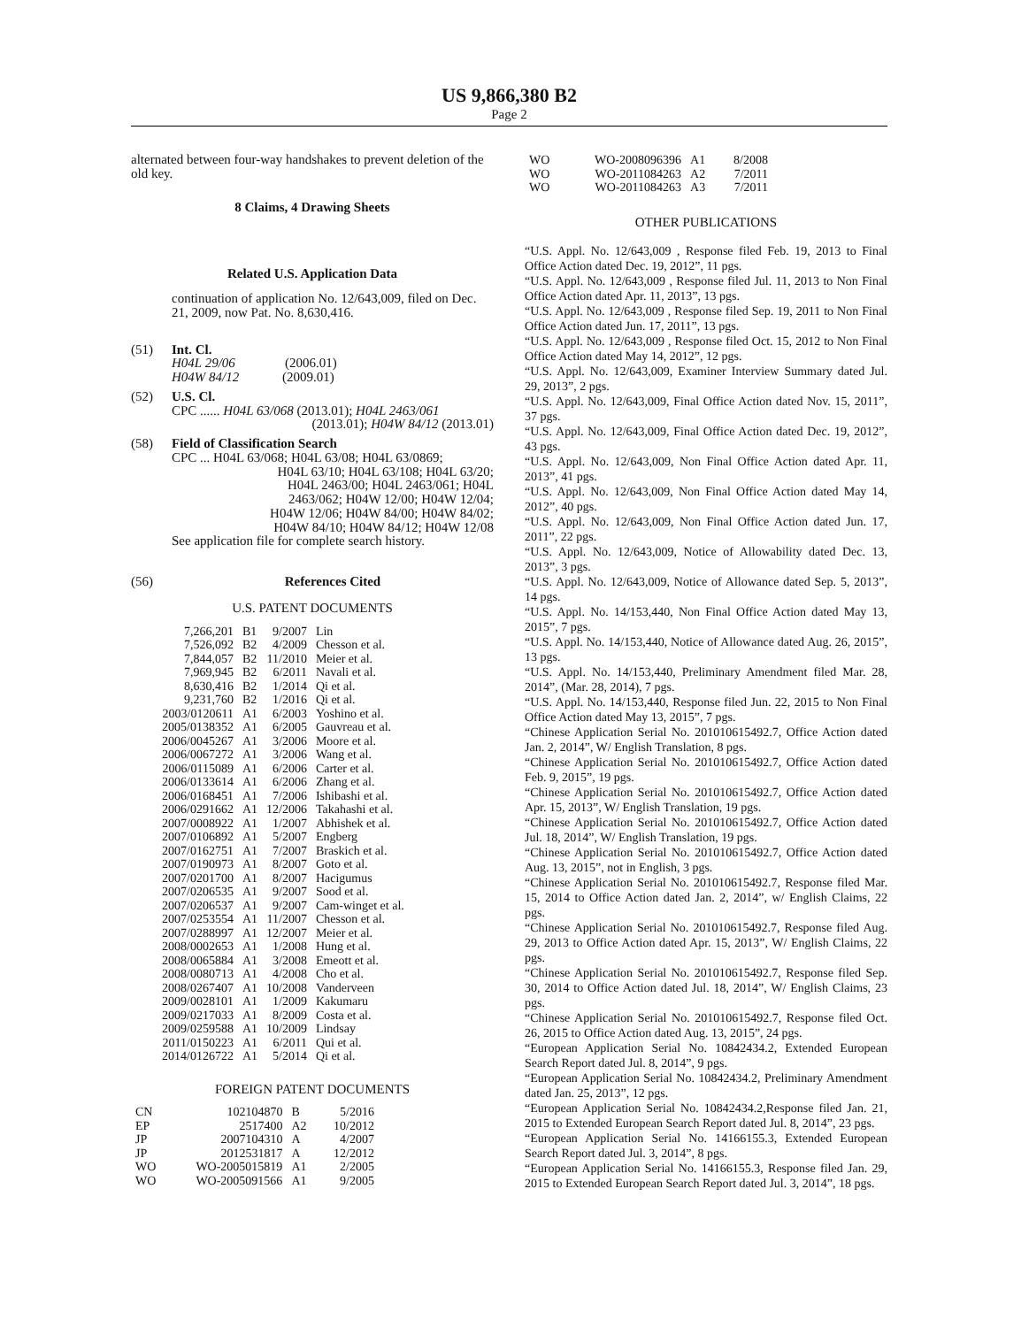US 9,866,380 B2
Page 2
alternated between four-way handshakes to prevent deletion of the old key.
8 Claims, 4 Drawing Sheets
Related U.S. Application Data
continuation of application No. 12/643,009, filed on Dec. 21, 2009, now Pat. No. 8,630,416.
(51) Int. Cl.
H04L 29/06 (2006.01)
H04W 84/12 (2009.01)
(52) U.S. Cl.
CPC ...... H04L 63/068 (2013.01); H04L 2463/061
(2013.01); H04W 84/12 (2013.01)
(58) Field of Classification Search
CPC ... H04L 63/068; H04L 63/08; H04L 63/0869;
H04L 63/10; H04L 63/108; H04L 63/20;
H04L 2463/00; H04L 2463/061; H04L
2463/062; H04W 12/00; H04W 12/04;
H04W 12/06; H04W 84/00; H04W 84/02;
H04W 84/10; H04W 84/12; H04W 12/08
See application file for complete search history.
(56) References Cited
U.S. PATENT DOCUMENTS
| 7,266,201 | B1 | 9/2007 | Lin |
| 7,526,092 | B2 | 4/2009 | Chesson et al. |
| 7,844,057 | B2 | 11/2010 | Meier et al. |
| 7,969,945 | B2 | 6/2011 | Navali et al. |
| 8,630,416 | B2 | 1/2014 | Qi et al. |
| 9,231,760 | B2 | 1/2016 | Qi et al. |
| 2003/0120611 | A1 | 6/2003 | Yoshino et al. |
| 2005/0138352 | A1 | 6/2005 | Gauvreau et al. |
| 2006/0045267 | A1 | 3/2006 | Moore et al. |
| 2006/0067272 | A1 | 3/2006 | Wang et al. |
| 2006/0115089 | A1 | 6/2006 | Carter et al. |
| 2006/0133614 | A1 | 6/2006 | Zhang et al. |
| 2006/0168451 | A1 | 7/2006 | Ishibashi et al. |
| 2006/0291662 | A1 | 12/2006 | Takahashi et al. |
| 2007/0008922 | A1 | 1/2007 | Abhishek et al. |
| 2007/0106892 | A1 | 5/2007 | Engberg |
| 2007/0162751 | A1 | 7/2007 | Braskich et al. |
| 2007/0190973 | A1 | 8/2007 | Goto et al. |
| 2007/0201700 | A1 | 8/2007 | Hacigumus |
| 2007/0206535 | A1 | 9/2007 | Sood et al. |
| 2007/0206537 | A1 | 9/2007 | Cam-winget et al. |
| 2007/0253554 | A1 | 11/2007 | Chesson et al. |
| 2007/0288997 | A1 | 12/2007 | Meier et al. |
| 2008/0002653 | A1 | 1/2008 | Hung et al. |
| 2008/0065884 | A1 | 3/2008 | Emeott et al. |
| 2008/0080713 | A1 | 4/2008 | Cho et al. |
| 2008/0267407 | A1 | 10/2008 | Vanderveen |
| 2009/0028101 | A1 | 1/2009 | Kakumaru |
| 2009/0217033 | A1 | 8/2009 | Costa et al. |
| 2009/0259588 | A1 | 10/2009 | Lindsay |
| 2011/0150223 | A1 | 6/2011 | Qui et al. |
| 2014/0126722 | A1 | 5/2014 | Qi et al. |
FOREIGN PATENT DOCUMENTS
| CN | 102104870 | B | 5/2016 |
| EP | 2517400 | A2 | 10/2012 |
| JP | 2007104310 | A | 4/2007 |
| JP | 2012531817 | A | 12/2012 |
| WO | WO-2005015819 | A1 | 2/2005 |
| WO | WO-2005091566 | A1 | 9/2005 |
| WO | WO-2008096396 | A1 | 8/2008 |
| WO | WO-2011084263 | A2 | 7/2011 |
| WO | WO-2011084263 | A3 | 7/2011 |
OTHER PUBLICATIONS
“U.S. Appl. No. 12/643,009 , Response filed Feb. 19, 2013 to Final Office Action dated Dec. 19, 2012”, 11 pgs.
“U.S. Appl. No. 12/643,009 , Response filed Jul. 11, 2013 to Non Final Office Action dated Apr. 11, 2013”, 13 pgs.
“U.S. Appl. No. 12/643,009 , Response filed Sep. 19, 2011 to Non Final Office Action dated Jun. 17, 2011”, 13 pgs.
“U.S. Appl. No. 12/643,009 , Response filed Oct. 15, 2012 to Non Final Office Action dated May 14, 2012”, 12 pgs.
“U.S. Appl. No. 12/643,009, Examiner Interview Summary dated Jul. 29, 2013”, 2 pgs.
“U.S. Appl. No. 12/643,009, Final Office Action dated Nov. 15, 2011”, 37 pgs.
“U.S. Appl. No. 12/643,009, Final Office Action dated Dec. 19, 2012”, 43 pgs.
“U.S. Appl. No. 12/643,009, Non Final Office Action dated Apr. 11, 2013”, 41 pgs.
“U.S. Appl. No. 12/643,009, Non Final Office Action dated May 14, 2012”, 40 pgs.
“U.S. Appl. No. 12/643,009, Non Final Office Action dated Jun. 17, 2011”, 22 pgs.
“U.S. Appl. No. 12/643,009, Notice of Allowability dated Dec. 13, 2013”, 3 pgs.
“U.S. Appl. No. 12/643,009, Notice of Allowance dated Sep. 5, 2013”, 14 pgs.
“U.S. Appl. No. 14/153,440, Non Final Office Action dated May 13, 2015”, 7 pgs.
“U.S. Appl. No. 14/153,440, Notice of Allowance dated Aug. 26, 2015”, 13 pgs.
“U.S. Appl. No. 14/153,440, Preliminary Amendment filed Mar. 28, 2014”, (Mar. 28, 2014), 7 pgs.
“U.S. Appl. No. 14/153,440, Response filed Jun. 22, 2015 to Non Final Office Action dated May 13, 2015”, 7 pgs.
“Chinese Application Serial No. 201010615492.7, Office Action dated Jan. 2, 2014”, W/ English Translation, 8 pgs.
“Chinese Application Serial No. 201010615492.7, Office Action dated Feb. 9, 2015”, 19 pgs.
“Chinese Application Serial No. 201010615492.7, Office Action dated Apr. 15, 2013”, W/ English Translation, 19 pgs.
“Chinese Application Serial No. 201010615492.7, Office Action dated Jul. 18, 2014”, W/ English Translation, 19 pgs.
“Chinese Application Serial No. 201010615492.7, Office Action dated Aug. 13, 2015”, not in English, 3 pgs.
“Chinese Application Serial No. 201010615492.7, Response filed Mar. 15, 2014 to Office Action dated Jan. 2, 2014”, w/ English Claims, 22 pgs.
“Chinese Application Serial No. 201010615492.7, Response filed Aug. 29, 2013 to Office Action dated Apr. 15, 2013”, W/ English Claims, 22 pgs.
“Chinese Application Serial No. 201010615492.7, Response filed Sep. 30, 2014 to Office Action dated Jul. 18, 2014”, W/ English Claims, 23 pgs.
“Chinese Application Serial No. 201010615492.7, Response filed Oct. 26, 2015 to Office Action dated Aug. 13, 2015”, 24 pgs.
“European Application Serial No. 10842434.2, Extended European Search Report dated Jul. 8, 2014”, 9 pgs.
“European Application Serial No. 10842434.2, Preliminary Amendment dated Jan. 25, 2013”, 12 pgs.
“European Application Serial No. 10842434.2,Response filed Jan. 21, 2015 to Extended European Search Report dated Jul. 8, 2014”, 23 pgs.
“European Application Serial No. 14166155.3, Extended European Search Report dated Jul. 3, 2014”, 8 pgs.
“European Application Serial No. 14166155.3, Response filed Jan. 29, 2015 to Extended European Search Report dated Jul. 3, 2014”, 18 pgs.